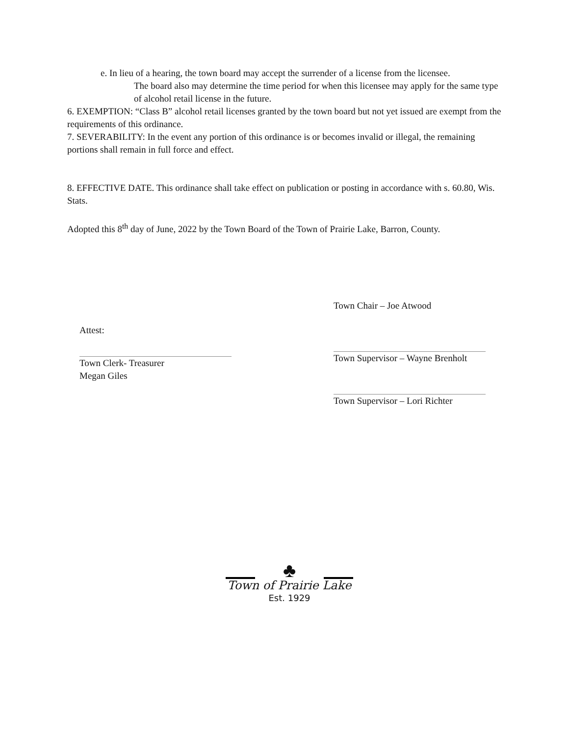e. In lieu of a hearing, the town board may accept the surrender of a license from the licensee.
The board also may determine the time period for when this licensee may apply for the same type of alcohol retail license in the future.
6. EXEMPTION: “Class B” alcohol retail licenses granted by the town board but not yet issued are exempt from the requirements of this ordinance.
7. SEVERABILITY: In the event any portion of this ordinance is or becomes invalid or illegal, the remaining portions shall remain in full force and effect.
8. EFFECTIVE DATE. This ordinance shall take effect on publication or posting in accordance with s. 60.80, Wis. Stats.
Adopted this 8<sup>th</sup> day of June, 2022 by the Town Board of the Town of Prairie Lake, Barron, County.
Attest:
Town Clerk- Treasurer
Megan Giles
Town Chair – Joe Atwood
Town Supervisor – Wayne Brenholt
Town Supervisor – Lori Richter
♣
Town of Prairie Lake
Est. 1929